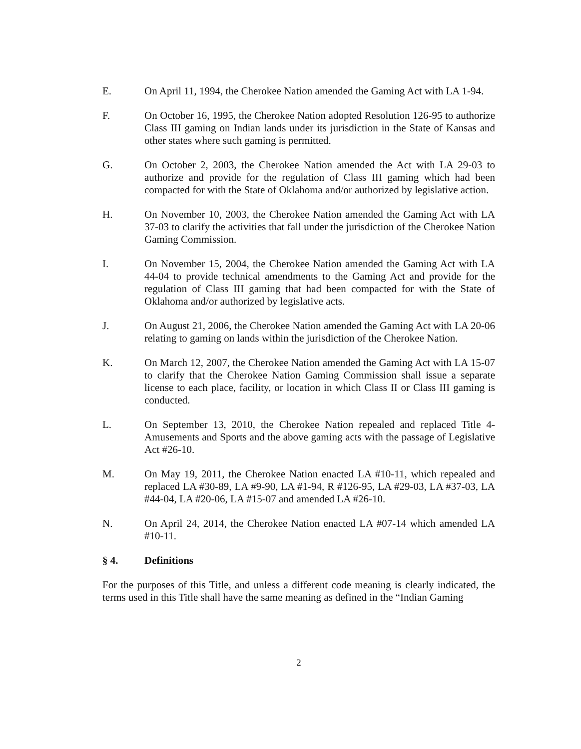E. On April 11, 1994, the Cherokee Nation amended the Gaming Act with LA 1-94.
F. On October 16, 1995, the Cherokee Nation adopted Resolution 126-95 to authorize Class III gaming on Indian lands under its jurisdiction in the State of Kansas and other states where such gaming is permitted.
G. On October 2, 2003, the Cherokee Nation amended the Act with LA 29-03 to authorize and provide for the regulation of Class III gaming which had been compacted for with the State of Oklahoma and/or authorized by legislative action.
H. On November 10, 2003, the Cherokee Nation amended the Gaming Act with LA 37-03 to clarify the activities that fall under the jurisdiction of the Cherokee Nation Gaming Commission.
I. On November 15, 2004, the Cherokee Nation amended the Gaming Act with LA 44-04 to provide technical amendments to the Gaming Act and provide for the regulation of Class III gaming that had been compacted for with the State of Oklahoma and/or authorized by legislative acts.
J. On August 21, 2006, the Cherokee Nation amended the Gaming Act with LA 20-06 relating to gaming on lands within the jurisdiction of the Cherokee Nation.
K. On March 12, 2007, the Cherokee Nation amended the Gaming Act with LA 15-07 to clarify that the Cherokee Nation Gaming Commission shall issue a separate license to each place, facility, or location in which Class II or Class III gaming is conducted.
L. On September 13, 2010, the Cherokee Nation repealed and replaced Title 4-Amusements and Sports and the above gaming acts with the passage of Legislative Act #26-10.
M. On May 19, 2011, the Cherokee Nation enacted LA #10-11, which repealed and replaced LA #30-89, LA #9-90, LA #1-94, R #126-95, LA #29-03, LA #37-03, LA #44-04, LA #20-06, LA #15-07 and amended LA #26-10.
N. On April 24, 2014, the Cherokee Nation enacted LA #07-14 which amended LA #10-11.
§ 4. Definitions
For the purposes of this Title, and unless a different code meaning is clearly indicated, the terms used in this Title shall have the same meaning as defined in the “Indian Gaming
2